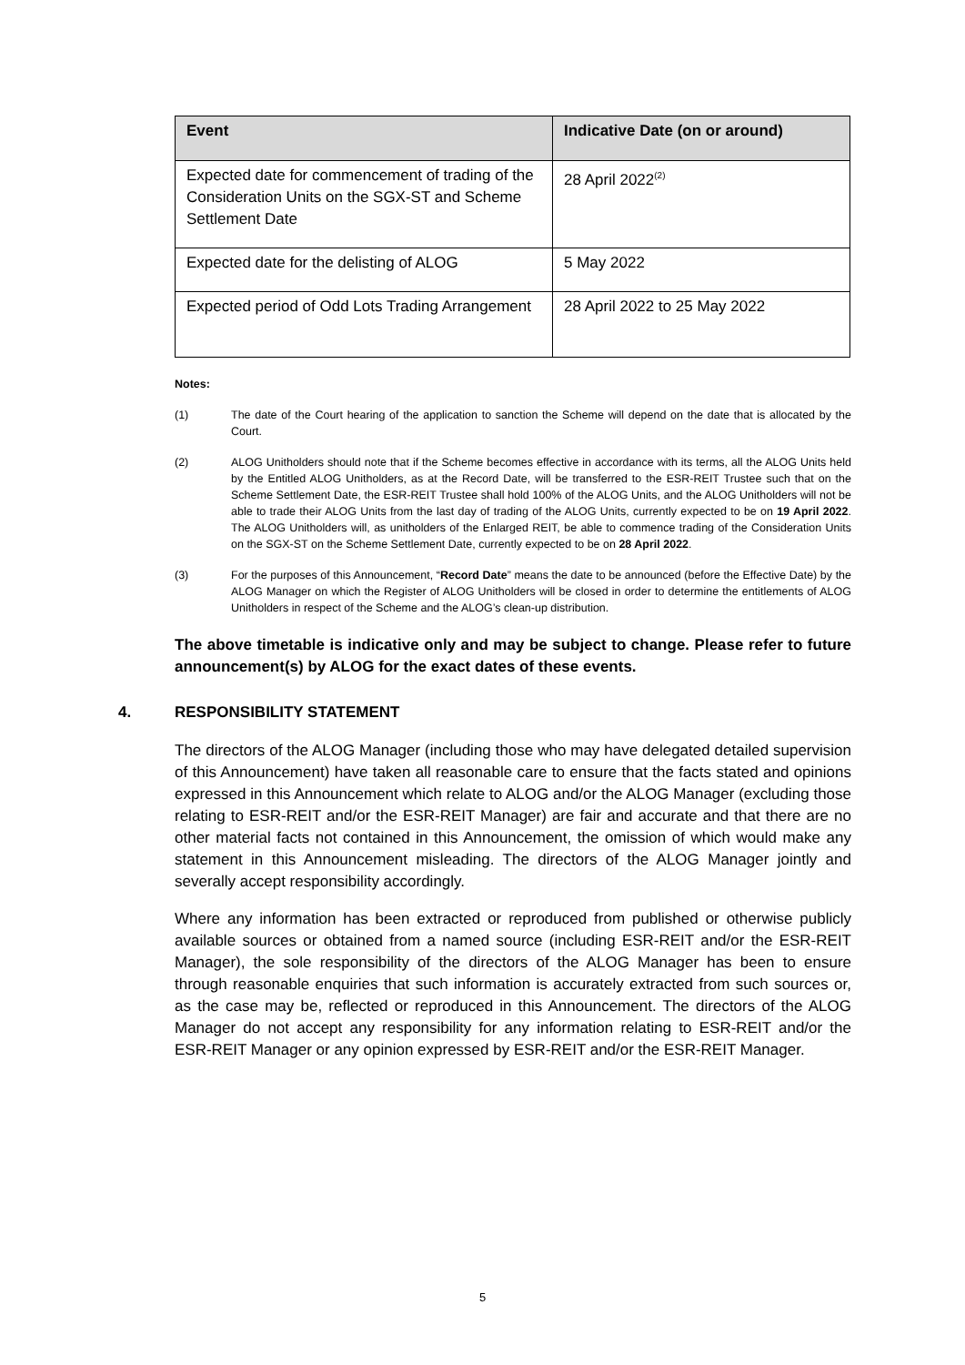| Event | Indicative Date (on or around) |
| --- | --- |
| Expected date for commencement of trading of the Consideration Units on the SGX-ST and Scheme Settlement Date | 28 April 2022<sup>(2)</sup> |
| Expected date for the delisting of ALOG | 5 May 2022 |
| Expected period of Odd Lots Trading Arrangement | 28 April 2022 to 25 May 2022 |
Notes:
(1) The date of the Court hearing of the application to sanction the Scheme will depend on the date that is allocated by the Court.
(2) ALOG Unitholders should note that if the Scheme becomes effective in accordance with its terms, all the ALOG Units held by the Entitled ALOG Unitholders, as at the Record Date, will be transferred to the ESR-REIT Trustee such that on the Scheme Settlement Date, the ESR-REIT Trustee shall hold 100% of the ALOG Units, and the ALOG Unitholders will not be able to trade their ALOG Units from the last day of trading of the ALOG Units, currently expected to be on 19 April 2022. The ALOG Unitholders will, as unitholders of the Enlarged REIT, be able to commence trading of the Consideration Units on the SGX-ST on the Scheme Settlement Date, currently expected to be on 28 April 2022.
(3) For the purposes of this Announcement, “Record Date” means the date to be announced (before the Effective Date) by the ALOG Manager on which the Register of ALOG Unitholders will be closed in order to determine the entitlements of ALOG Unitholders in respect of the Scheme and the ALOG’s clean-up distribution.
The above timetable is indicative only and may be subject to change. Please refer to future announcement(s) by ALOG for the exact dates of these events.
4. RESPONSIBILITY STATEMENT
The directors of the ALOG Manager (including those who may have delegated detailed supervision of this Announcement) have taken all reasonable care to ensure that the facts stated and opinions expressed in this Announcement which relate to ALOG and/or the ALOG Manager (excluding those relating to ESR-REIT and/or the ESR-REIT Manager) are fair and accurate and that there are no other material facts not contained in this Announcement, the omission of which would make any statement in this Announcement misleading. The directors of the ALOG Manager jointly and severally accept responsibility accordingly.
Where any information has been extracted or reproduced from published or otherwise publicly available sources or obtained from a named source (including ESR-REIT and/or the ESR-REIT Manager), the sole responsibility of the directors of the ALOG Manager has been to ensure through reasonable enquiries that such information is accurately extracted from such sources or, as the case may be, reflected or reproduced in this Announcement. The directors of the ALOG Manager do not accept any responsibility for any information relating to ESR-REIT and/or the ESR-REIT Manager or any opinion expressed by ESR-REIT and/or the ESR-REIT Manager.
5